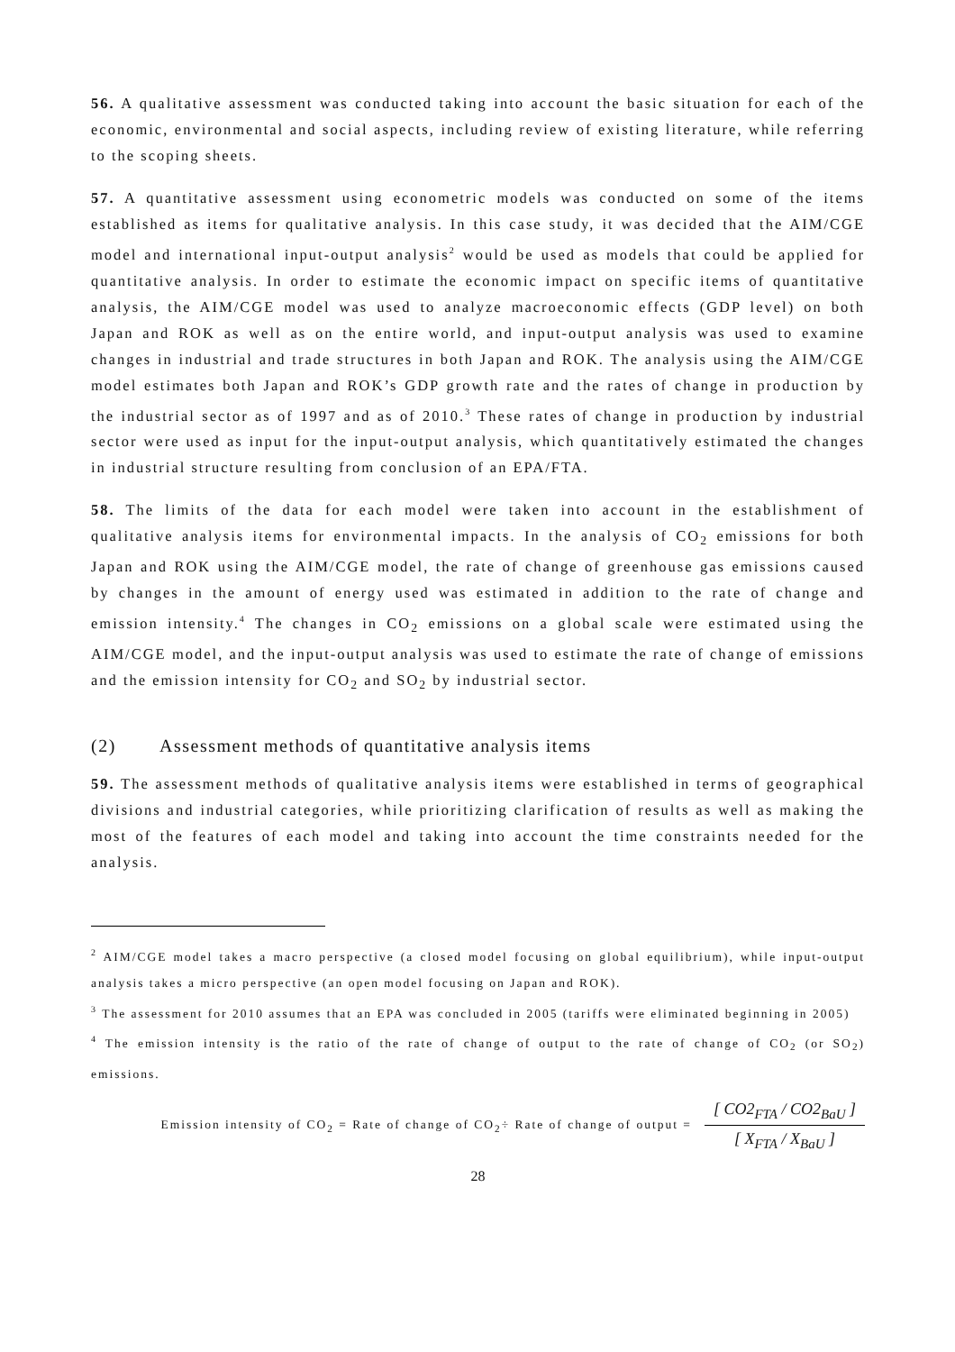56. A qualitative assessment was conducted taking into account the basic situation for each of the economic, environmental and social aspects, including review of existing literature, while referring to the scoping sheets.
57. A quantitative assessment using econometric models was conducted on some of the items established as items for qualitative analysis. In this case study, it was decided that the AIM/CGE model and international input-output analysis<sup>2</sup> would be used as models that could be applied for quantitative analysis. In order to estimate the economic impact on specific items of quantitative analysis, the AIM/CGE model was used to analyze macroeconomic effects (GDP level) on both Japan and ROK as well as on the entire world, and input-output analysis was used to examine changes in industrial and trade structures in both Japan and ROK. The analysis using the AIM/CGE model estimates both Japan and ROK’s GDP growth rate and the rates of change in production by the industrial sector as of 1997 and as of 2010.<sup>3</sup> These rates of change in production by industrial sector were used as input for the input-output analysis, which quantitatively estimated the changes in industrial structure resulting from conclusion of an EPA/FTA.
58. The limits of the data for each model were taken into account in the establishment of qualitative analysis items for environmental impacts. In the analysis of CO<sub>2</sub> emissions for both Japan and ROK using the AIM/CGE model, the rate of change of greenhouse gas emissions caused by changes in the amount of energy used was estimated in addition to the rate of change and emission intensity.<sup>4</sup> The changes in CO<sub>2</sub> emissions on a global scale were estimated using the AIM/CGE model, and the input-output analysis was used to estimate the rate of change of emissions and the emission intensity for CO<sub>2</sub> and SO<sub>2</sub> by industrial sector.
(2) Assessment methods of quantitative analysis items
59. The assessment methods of qualitative analysis items were established in terms of geographical divisions and industrial categories, while prioritizing clarification of results as well as making the most of the features of each model and taking into account the time constraints needed for the analysis.
<sup>2</sup> AIM/CGE model takes a macro perspective (a closed model focusing on global equilibrium), while input-output analysis takes a micro perspective (an open model focusing on Japan and ROK).
<sup>3</sup> The assessment for 2010 assumes that an EPA was concluded in 2005 (tariffs were eliminated beginning in 2005)
<sup>4</sup> The emission intensity is the ratio of the rate of change of output to the rate of change of CO<sub>2</sub> (or SO<sub>2</sub>) emissions.
Emission intensity of CO<sub>2</sub> = Rate of change of CO<sub>2</sub>÷ Rate of change of output = [ CO2<sub>FTA</sub> / CO2<sub>BaU</sub> ] [ X<sub>FTA</sub> / X<sub>BaU</sub> ]
28